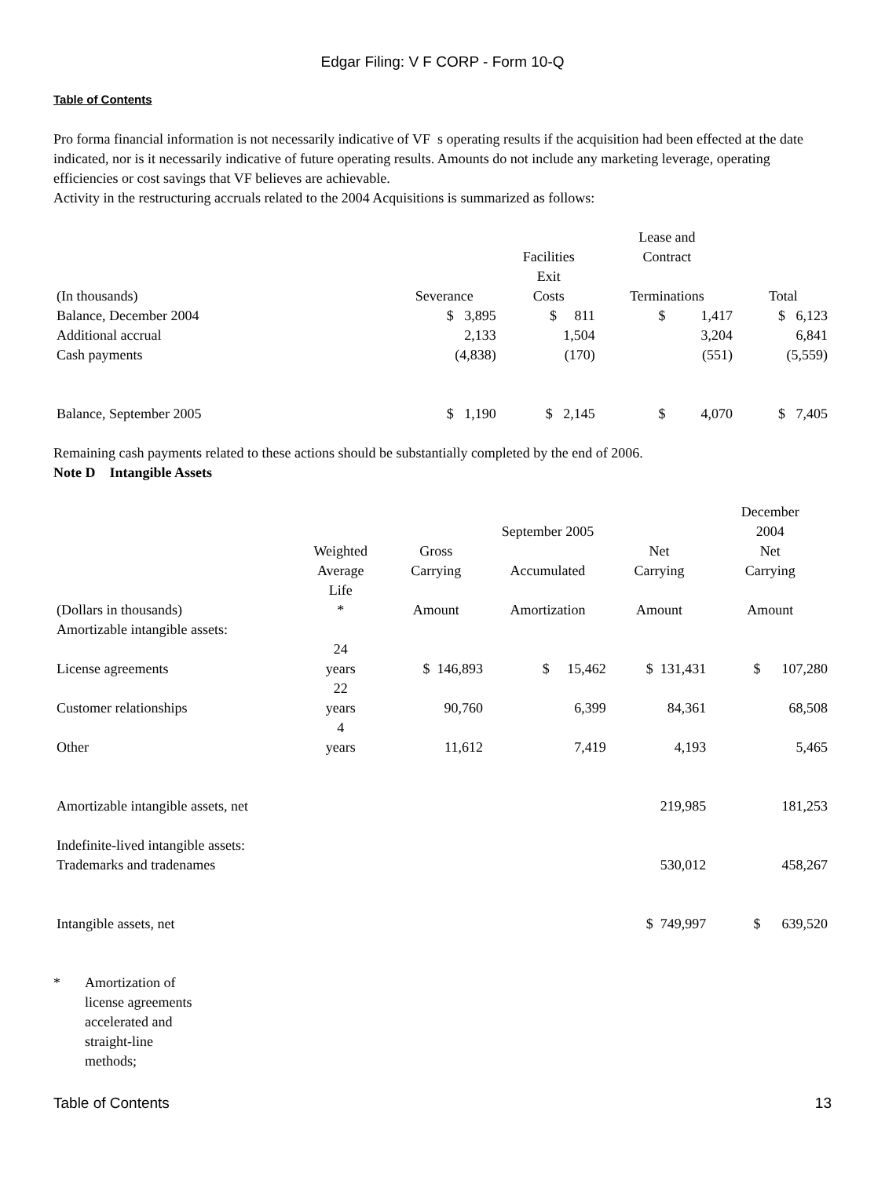Edgar Filing: V F CORP - Form 10-Q
Table of Contents
Pro forma financial information is not necessarily indicative of VF s operating results if the acquisition had been effected at the date indicated, nor is it necessarily indicative of future operating results. Amounts do not include any marketing leverage, operating efficiencies or cost savings that VF believes are achievable.
Activity in the restructuring accruals related to the 2004 Acquisitions is summarized as follows:
| (In thousands) | Severance | Facilities Exit Costs | Lease and Contract Terminations | Total |
| --- | --- | --- | --- | --- |
| Balance, December 2004 | $ 3,895 | $ 811 | $ 1,417 | $ 6,123 |
| Additional accrual | 2,133 | 1,504 | 3,204 | 6,841 |
| Cash payments | (4,838) | (170) | (551) | (5,559) |
| Balance, September 2005 | $ 1,190 | $ 2,145 | $ 4,070 | $ 7,405 |
Remaining cash payments related to these actions should be substantially completed by the end of 2006.
Note D Intangible Assets
| | | September 2005 | | | December 2004 |
| --- | --- | --- | --- | --- | --- |
| (Dollars in thousands) | Weighted Average Life * | Gross Carrying Amount | Accumulated Amortization | Net Carrying Amount | Net Carrying Amount |
| Amortizable intangible assets: | | | | | |
| License agreements | 24 years | $ 146,893 | $ 15,462 | $ 131,431 | $ 107,280 |
| Customer relationships | 22 years | 90,760 | 6,399 | 84,361 | 68,508 |
| Other | 4 years | 11,612 | 7,419 | 4,193 | 5,465 |
| Amortizable intangible assets, net | | | | 219,985 | 181,253 |
| Indefinite-lived intangible assets: | | | | | |
| Trademarks and tradenames | | | | 530,012 | 458,267 |
| Intangible assets, net | | | | $ 749,997 | $ 639,520 |
* Amortization of license agreements accelerated and straight-line methods;
Table of Contents 13